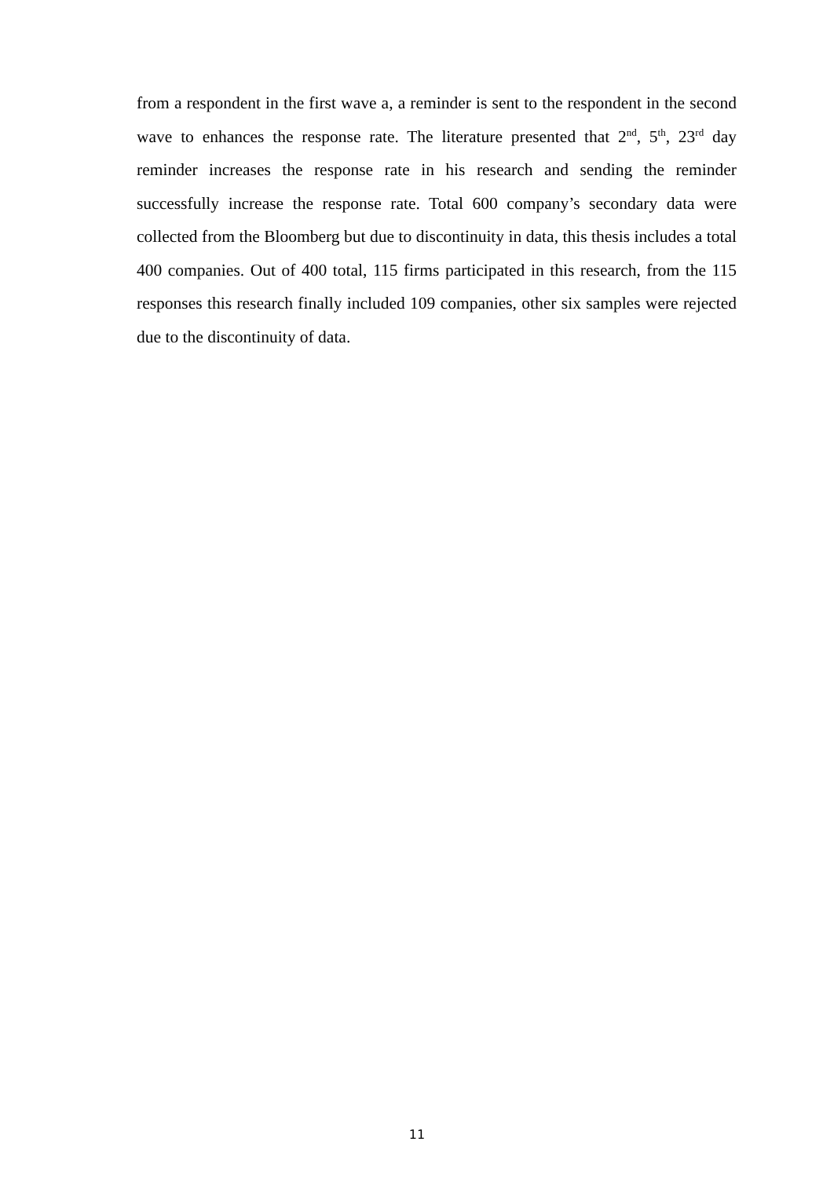from a respondent in the first wave a, a reminder is sent to the respondent in the second wave to enhances the response rate. The literature presented that 2<sup>nd</sup>, 5<sup>th</sup>, 23<sup>rd</sup> day reminder increases the response rate in his research and sending the reminder successfully increase the response rate. Total 600 company’s secondary data were collected from the Bloomberg but due to discontinuity in data, this thesis includes a total 400 companies. Out of 400 total, 115 firms participated in this research, from the 115 responses this research finally included 109 companies, other six samples were rejected due to the discontinuity of data.
11